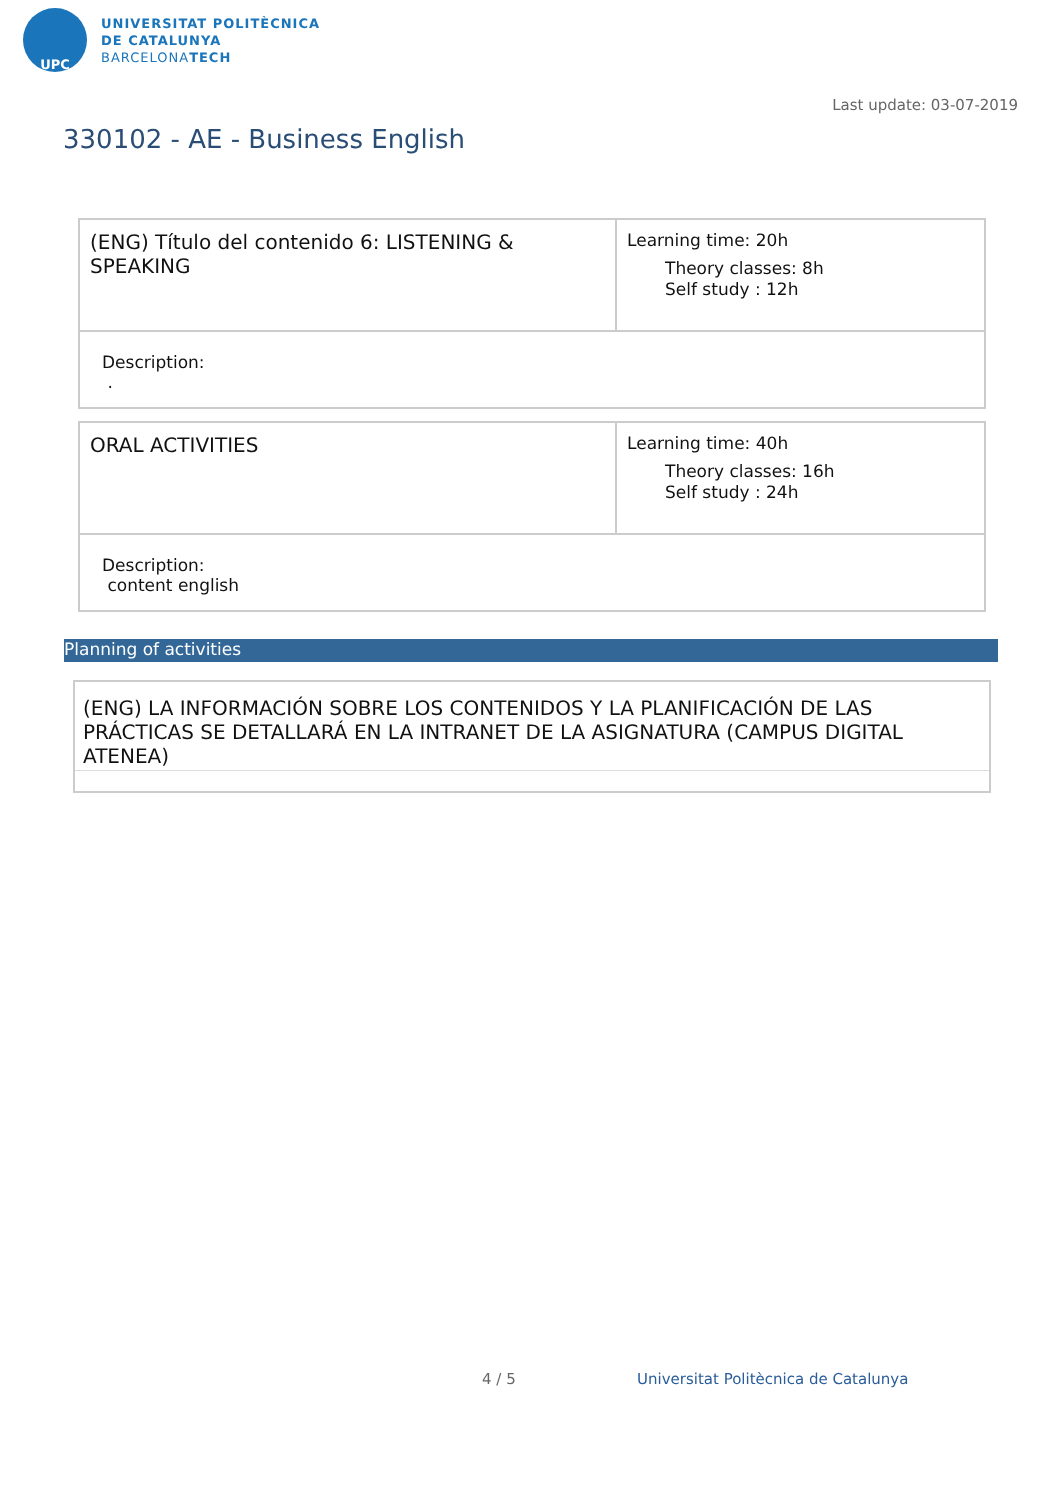UPC
UNIVERSITAT POLITÈCNICA
DE CATALUNYA
BARCELONATECH
Last update: 03-07-2019
330102 - AE - Business English
| (ENG) Título del contenido 6: LISTENING & SPEAKING | Learning time: 20h Theory classes: 8h Self study : 12h |
| Description: . | |
| ORAL ACTIVITIES | Learning time: 40h Theory classes: 16h Self study : 24h |
| Description: content english | |
Planning of activities
(ENG) LA INFORMACIÓN SOBRE LOS CONTENIDOS Y LA PLANIFICACIÓN DE LAS PRÁCTICAS SE DETALLARÁ EN LA INTRANET DE LA ASIGNATURA (CAMPUS DIGITAL ATENEA)
4 / 5
Universitat Politècnica de Catalunya